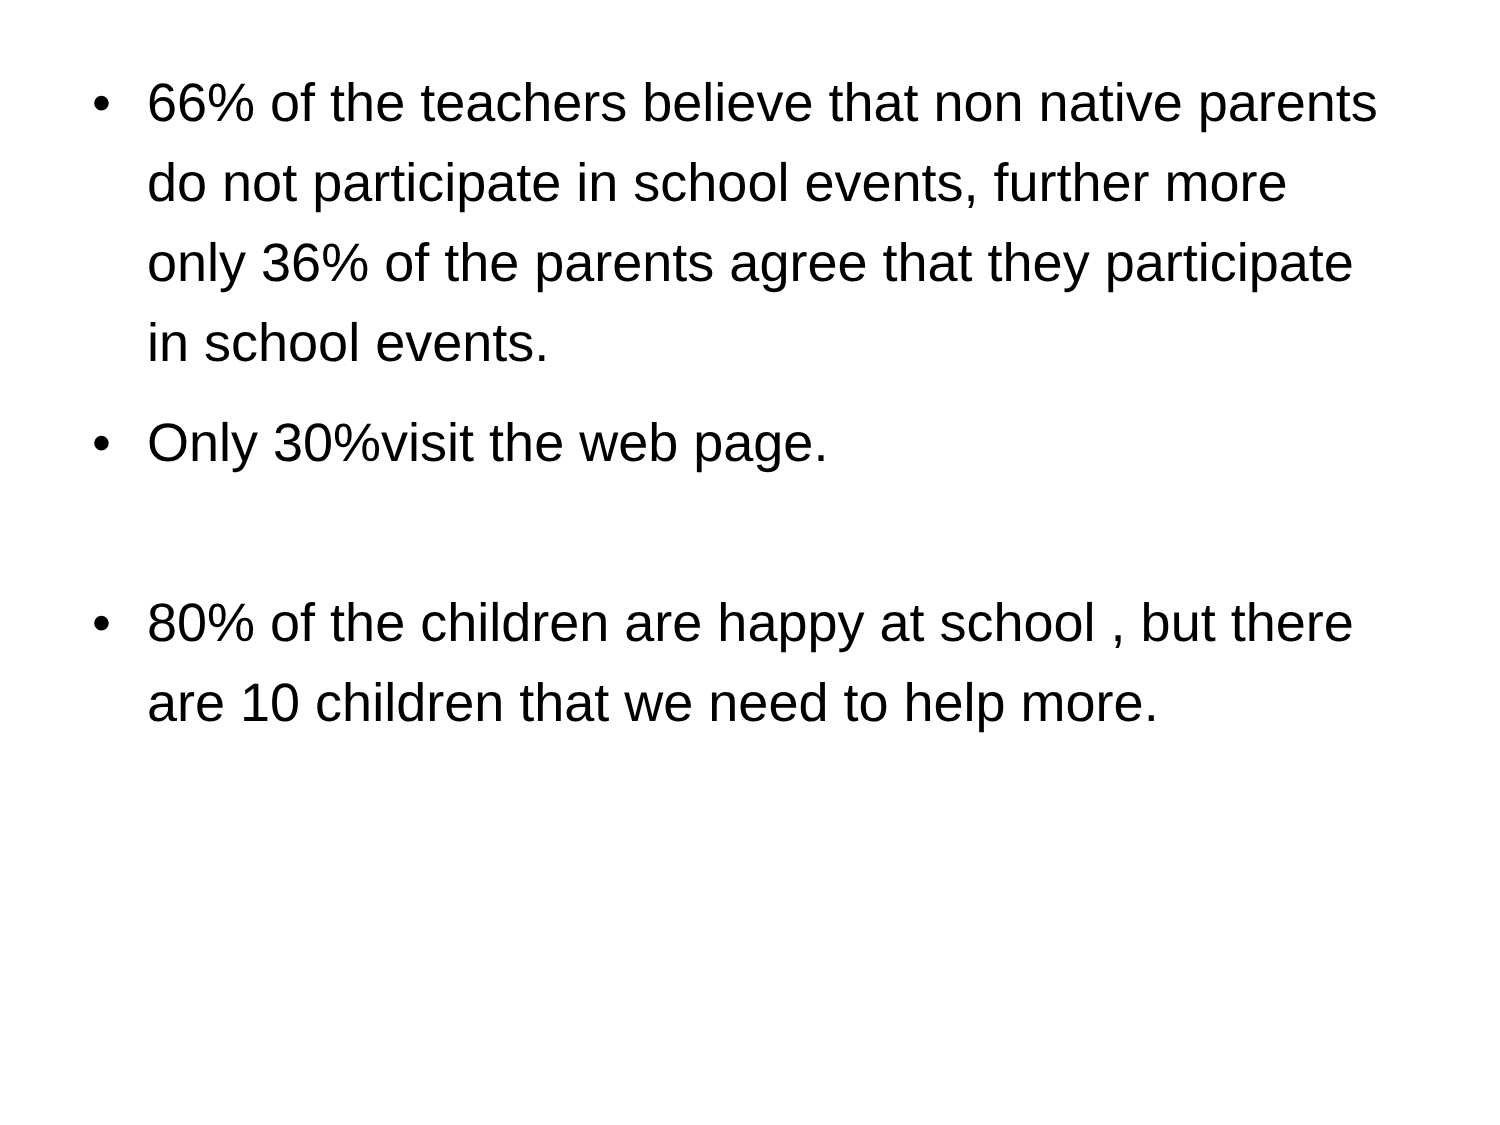• 66% of the teachers believe that non native parents do not participate in school events, further more only 36% of the parents agree that they participate in school events.
• Only 30%visit the web page.
• 80% of the children are happy at school , but there are 10 children that we need to help more.